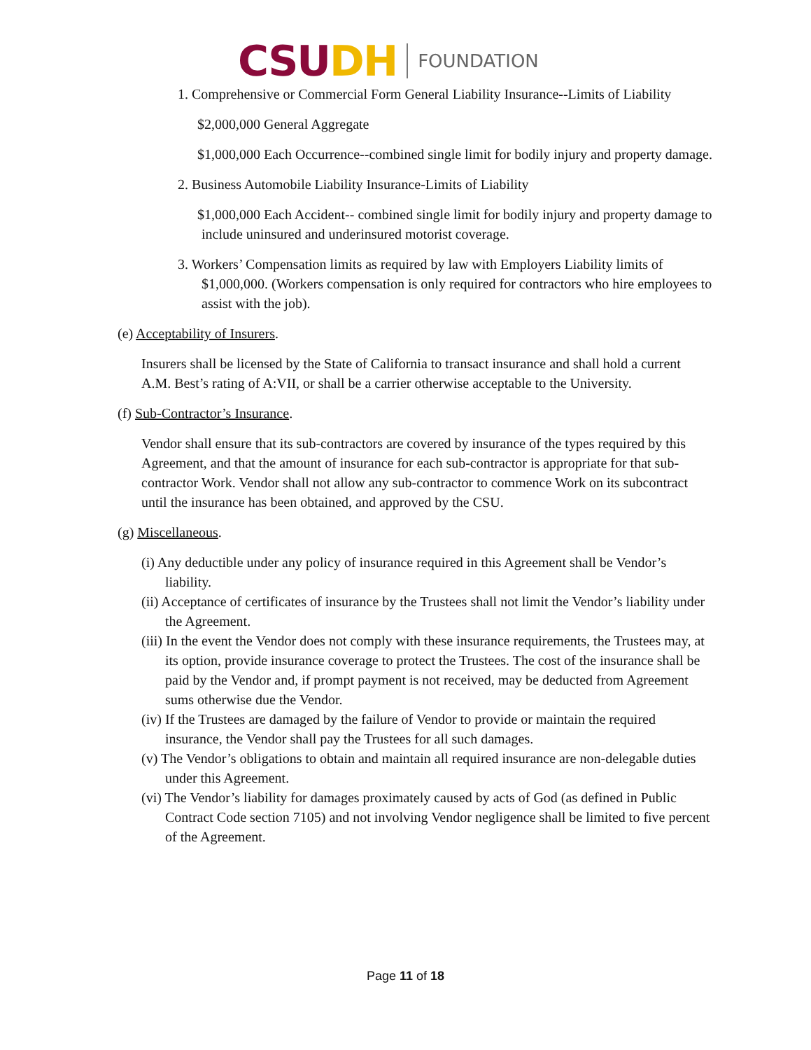CSU DH FOUNDATION
1. Comprehensive or Commercial Form General Liability Insurance--Limits of Liability
$2,000,000 General Aggregate
$1,000,000 Each Occurrence--combined single limit for bodily injury and property damage.
2. Business Automobile Liability Insurance-Limits of Liability
$1,000,000 Each Accident-- combined single limit for bodily injury and property damage to include uninsured and underinsured motorist coverage.
3. Workers’ Compensation limits as required by law with Employers Liability limits of $1,000,000. (Workers compensation is only required for contractors who hire employees to assist with the job).
(e) Acceptability of Insurers.
Insurers shall be licensed by the State of California to transact insurance and shall hold a current A.M. Best’s rating of A:VII, or shall be a carrier otherwise acceptable to the University.
(f) Sub-Contractor’s Insurance.
Vendor shall ensure that its sub-contractors are covered by insurance of the types required by this Agreement, and that the amount of insurance for each sub-contractor is appropriate for that sub-contractor Work. Vendor shall not allow any sub-contractor to commence Work on its subcontract until the insurance has been obtained, and approved by the CSU.
(g) Miscellaneous.
(i) Any deductible under any policy of insurance required in this Agreement shall be Vendor’s liability.
(ii) Acceptance of certificates of insurance by the Trustees shall not limit the Vendor’s liability under the Agreement.
(iii) In the event the Vendor does not comply with these insurance requirements, the Trustees may, at its option, provide insurance coverage to protect the Trustees. The cost of the insurance shall be paid by the Vendor and, if prompt payment is not received, may be deducted from Agreement sums otherwise due the Vendor.
(iv) If the Trustees are damaged by the failure of Vendor to provide or maintain the required insurance, the Vendor shall pay the Trustees for all such damages.
(v) The Vendor’s obligations to obtain and maintain all required insurance are non-delegable duties under this Agreement.
(vi) The Vendor’s liability for damages proximately caused by acts of God (as defined in Public Contract Code section 7105) and not involving Vendor negligence shall be limited to five percent of the Agreement.
Page 11 of 18